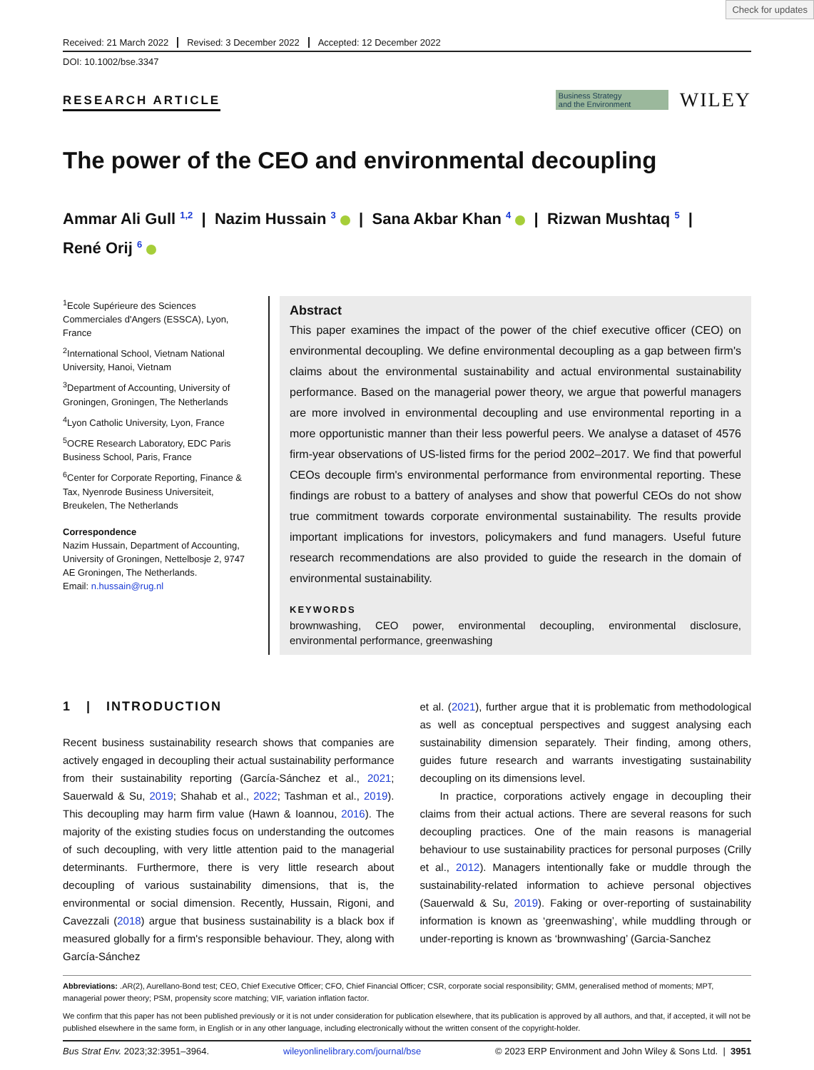Check for updates
Received: 21 March 2022 Revised: 3 December 2022 Accepted: 12 December 2022
DOI: 10.1002/bse.3347
RESEARCH ARTICLE
Business Strategy
and the Environment
WILEY
The power of the CEO and environmental decoupling
Ammar Ali Gull <sup>1,2</sup> | Nazim Hussain <sup>3</sup> | Sana Akbar Khan <sup>4</sup> | Rizwan Mushtaq <sup>5</sup> |
René Orij <sup>6</sup>
<sup>1</sup> Ecole Supérieure des Sciences Commerciales d'Angers (ESSCA), Lyon, France
<sup>2</sup> International School, Vietnam National University, Hanoi, Vietnam
<sup>3</sup> Department of Accounting, University of Groningen, Groningen, The Netherlands
<sup>4</sup> Lyon Catholic University, Lyon, France
<sup>5</sup> OCRE Research Laboratory, EDC Paris Business School, Paris, France
<sup>6</sup> Center for Corporate Reporting, Finance & Tax, Nyenrode Business Universiteit, Breukelen, The Netherlands
Correspondence
Nazim Hussain, Department of Accounting, University of Groningen, Nettelbosje 2, 9747 AE Groningen, The Netherlands.
Email: n.hussain@rug.nl
Abstract
This paper examines the impact of the power of the chief executive officer (CEO) on environmental decoupling. We define environmental decoupling as a gap between firm's claims about the environmental sustainability and actual environmental sustainability performance. Based on the managerial power theory, we argue that powerful managers are more involved in environmental decoupling and use environmental reporting in a more opportunistic manner than their less powerful peers. We analyse a dataset of 4576 firm-year observations of US-listed firms for the period 2002–2017. We find that powerful CEOs decouple firm's environmental performance from environmental reporting. These findings are robust to a battery of analyses and show that powerful CEOs do not show true commitment towards corporate environmental sustainability. The results provide important implications for investors, policymakers and fund managers. Useful future research recommendations are also provided to guide the research in the domain of environmental sustainability.
KEYWORDS
brownwashing, CEO power, environmental decoupling, environmental disclosure, environmental performance, greenwashing
1 | INTRODUCTION
Recent business sustainability research shows that companies are actively engaged in decoupling their actual sustainability performance from their sustainability reporting (García-Sánchez et al., 2021; Sauerwald & Su, 2019; Shahab et al., 2022; Tashman et al., 2019). This decoupling may harm firm value (Hawn & Ioannou, 2016). The majority of the existing studies focus on understanding the outcomes of such decoupling, with very little attention paid to the managerial determinants. Furthermore, there is very little research about decoupling of various sustainability dimensions, that is, the environmental or social dimension. Recently, Hussain, Rigoni, and Cavezzali (2018) argue that business sustainability is a black box if measured globally for a firm's responsible behaviour. They, along with García-Sánchez
et al. (2021), further argue that it is problematic from methodological as well as conceptual perspectives and suggest analysing each sustainability dimension separately. Their finding, among others, guides future research and warrants investigating sustainability decoupling on its dimensions level.
In practice, corporations actively engage in decoupling their claims from their actual actions. There are several reasons for such decoupling practices. One of the main reasons is managerial behaviour to use sustainability practices for personal purposes (Crilly et al., 2012). Managers intentionally fake or muddle through the sustainability-related information to achieve personal objectives (Sauerwald & Su, 2019). Faking or over-reporting of sustainability information is known as ‘greenwashing’, while muddling through or under-reporting is known as ‘brownwashing’ (Garcia-Sanchez
Abbreviations: .AR(2), Aurellano-Bond test; CEO, Chief Executive Officer; CFO, Chief Financial Officer; CSR, corporate social responsibility; GMM, generalised method of moments; MPT, managerial power theory; PSM, propensity score matching; VIF, variation inflation factor.
We confirm that this paper has not been published previously or it is not under consideration for publication elsewhere, that its publication is approved by all authors, and that, if accepted, it will not be published elsewhere in the same form, in English or in any other language, including electronically without the written consent of the copyright-holder.
Bus Strat Env. 2023;32:3951–3964. wileyonlinelibrary.com/journal/bse © 2023 ERP Environment and John Wiley & Sons Ltd. | 3951